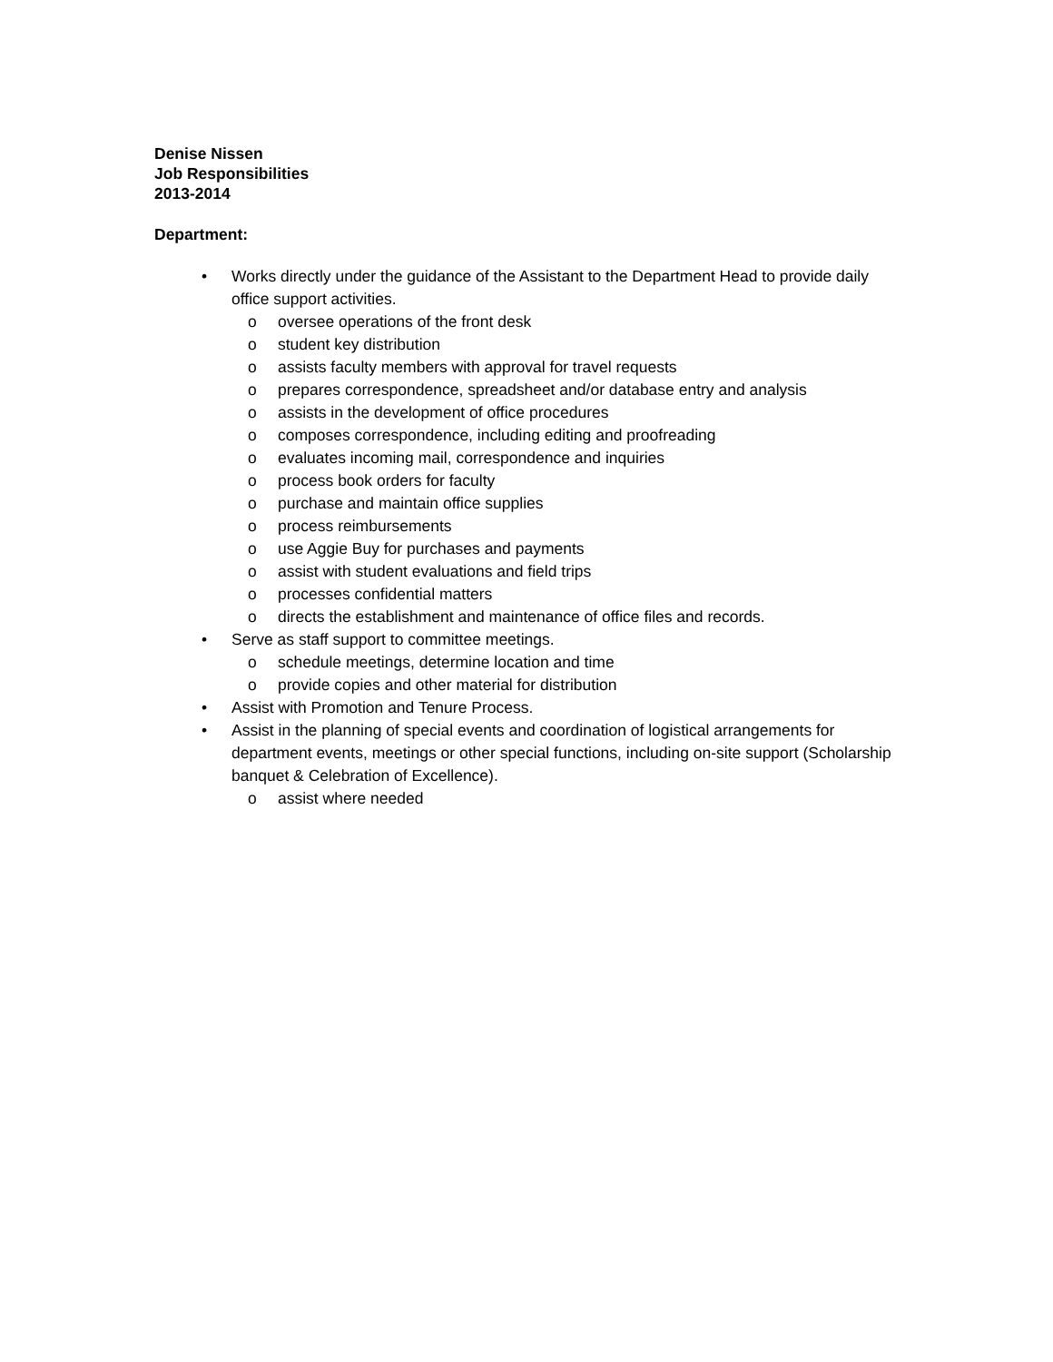Denise Nissen
Job Responsibilities
2013-2014
Department:
• Works directly under the guidance of the Assistant to the Department Head to provide daily office support activities.
o oversee operations of the front desk
o student key distribution
o assists faculty members with approval for travel requests
o prepares correspondence, spreadsheet and/or database entry and analysis
o assists in the development of office procedures
o composes correspondence, including editing and proofreading
o evaluates incoming mail, correspondence and inquiries
o process book orders for faculty
o purchase and maintain office supplies
o process reimbursements
o use Aggie Buy for purchases and payments
o assist with student evaluations and field trips
o processes confidential matters
o directs the establishment and maintenance of office files and records.
• Serve as staff support to committee meetings.
o schedule meetings, determine location and time
o provide copies and other material for distribution
• Assist with Promotion and Tenure Process.
• Assist in the planning of special events and coordination of logistical arrangements for department events, meetings or other special functions, including on-site support (Scholarship banquet & Celebration of Excellence).
o assist where needed